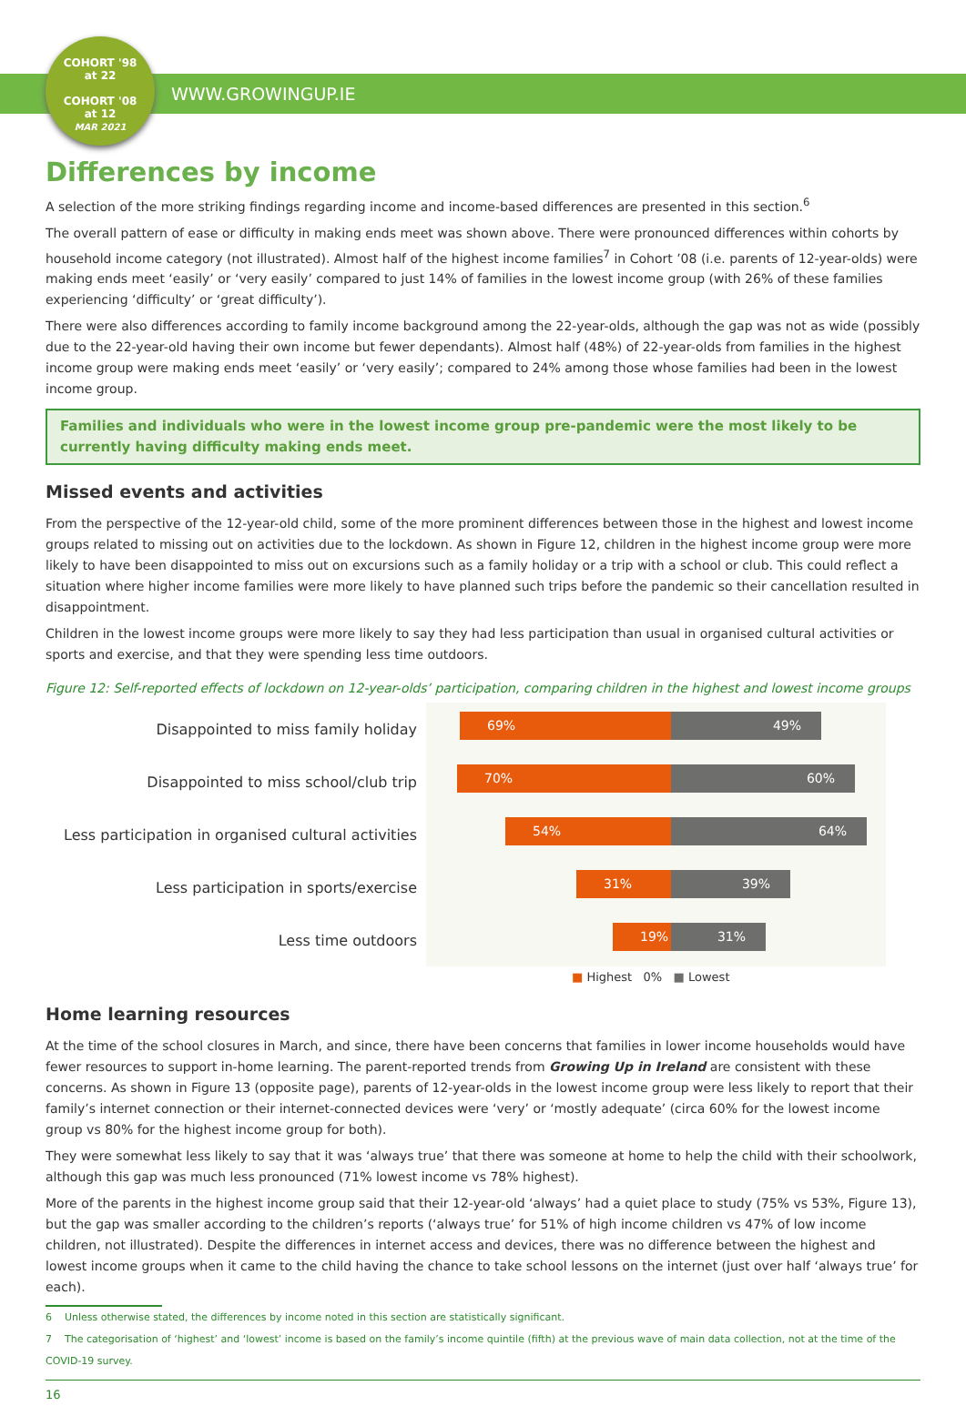COHORT '98
at 22
COHORT '08
at 12
MAR 2021
WWW.GROWINGUP.IE
Differences by income
A selection of the more striking findings regarding income and income-based differences are presented in this section.<sup>6</sup>
The overall pattern of ease or difficulty in making ends meet was shown above. There were pronounced differences within cohorts by household income category (not illustrated). Almost half of the highest income families<sup>7</sup> in Cohort ’08 (i.e. parents of 12-year-olds) were making ends meet ‘easily’ or ‘very easily’ compared to just 14% of families in the lowest income group (with 26% of these families experiencing ‘difficulty’ or ‘great difficulty’).
There were also differences according to family income background among the 22-year-olds, although the gap was not as wide (possibly due to the 22-year-old having their own income but fewer dependants). Almost half (48%) of 22-year-olds from families in the highest income group were making ends meet ‘easily’ or ‘very easily’; compared to 24% among those whose families had been in the lowest income group.
Families and individuals who were in the lowest income group pre-pandemic were the most likely to be currently having difficulty making ends meet.
Missed events and activities
From the perspective of the 12-year-old child, some of the more prominent differences between those in the highest and lowest income groups related to missing out on activities due to the lockdown. As shown in Figure 12, children in the highest income group were more likely to have been disappointed to miss out on excursions such as a family holiday or a trip with a school or club. This could reflect a situation where higher income families were more likely to have planned such trips before the pandemic so their cancellation resulted in disappointment.
Children in the lowest income groups were more likely to say they had less participation than usual in organised cultural activities or sports and exercise, and that they were spending less time outdoors.
Figure 12: Self-reported effects of lockdown on 12-year-olds’ participation, comparing children in the highest and lowest income groups
Disappointed to miss family holiday
69% 49%
Disappointed to miss school/club trip
70% 60%
Less participation in organised cultural activities
54% 64%
Less participation in sports/exercise
31% 39%
Less time outdoors
19% 31%
■ Highest 0% ■ Lowest
Home learning resources
At the time of the school closures in March, and since, there have been concerns that families in lower income households would have fewer resources to support in-home learning. The parent-reported trends from Growing Up in Ireland are consistent with these concerns. As shown in Figure 13 (opposite page), parents of 12-year-olds in the lowest income group were less likely to report that their family’s internet connection or their internet-connected devices were ‘very’ or ‘mostly adequate’ (circa 60% for the lowest income group vs 80% for the highest income group for both).
They were somewhat less likely to say that it was ‘always true’ that there was someone at home to help the child with their schoolwork, although this gap was much less pronounced (71% lowest income vs 78% highest).
More of the parents in the highest income group said that their 12-year-old ‘always’ had a quiet place to study (75% vs 53%, Figure 13), but the gap was smaller according to the children’s reports (‘always true’ for 51% of high income children vs 47% of low income children, not illustrated). Despite the differences in internet access and devices, there was no difference between the highest and lowest income groups when it came to the child having the chance to take school lessons on the internet (just over half ‘always true’ for each).
6 Unless otherwise stated, the differences by income noted in this section are statistically significant.
7 The categorisation of ‘highest’ and ‘lowest’ income is based on the family’s income quintile (fifth) at the previous wave of main data collection, not at the time of the COVID-19 survey.
16